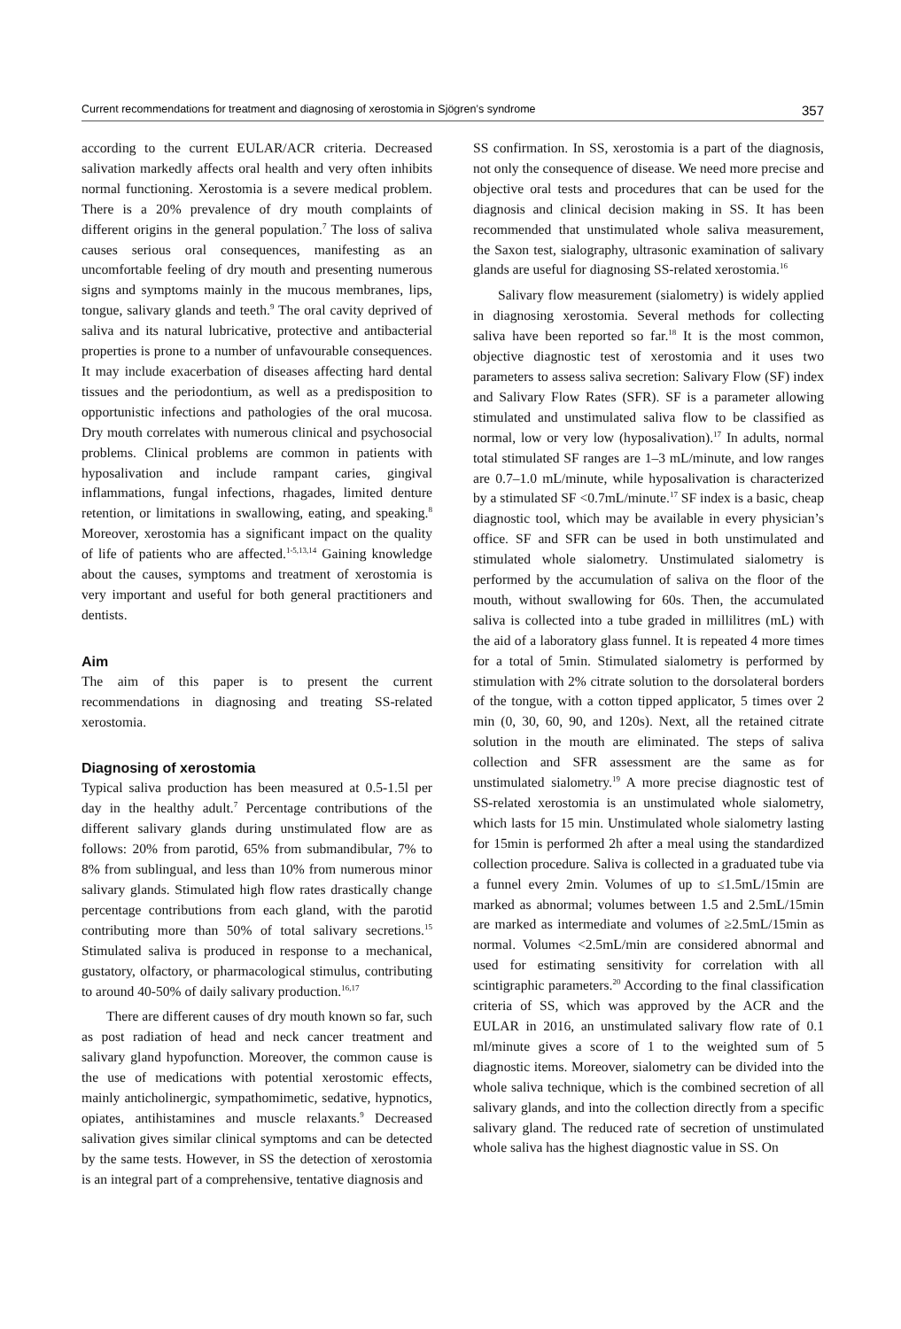Current recommendations for treatment and diagnosing of xerostomia in Sjögren’s syndrome 357
according to the current EULAR/ACR criteria. Decreased salivation markedly affects oral health and very often inhibits normal functioning. Xerostomia is a severe medical problem. There is a 20% prevalence of dry mouth complaints of different origins in the general population.<sup>7</sup> The loss of saliva causes serious oral consequences, manifesting as an uncomfortable feeling of dry mouth and presenting numerous signs and symptoms mainly in the mucous membranes, lips, tongue, salivary glands and teeth.<sup>9</sup> The oral cavity deprived of saliva and its natural lubricative, protective and antibacterial properties is prone to a number of unfavourable consequences. It may include exacerbation of diseases affecting hard dental tissues and the periodontium, as well as a predisposition to opportunistic infections and pathologies of the oral mucosa. Dry mouth correlates with numerous clinical and psychosocial problems. Clinical problems are common in patients with hyposalivation and include rampant caries, gingival inflammations, fungal infections, rhagades, limited denture retention, or limitations in swallowing, eating, and speaking.<sup>8</sup> Moreover, xerostomia has a significant impact on the quality of life of patients who are affected.<sup>1-5,13,14</sup> Gaining knowledge about the causes, symptoms and treatment of xerostomia is very important and useful for both general practitioners and dentists.
Aim
The aim of this paper is to present the current recommendations in diagnosing and treating SS-related xerostomia.
Diagnosing of xerostomia
Typical saliva production has been measured at 0.5-1.5l per day in the healthy adult.<sup>7</sup> Percentage contributions of the different salivary glands during unstimulated flow are as follows: 20% from parotid, 65% from submandibular, 7% to 8% from sublingual, and less than 10% from numerous minor salivary glands. Stimulated high flow rates drastically change percentage contributions from each gland, with the parotid contributing more than 50% of total salivary secretions.<sup>15</sup> Stimulated saliva is produced in response to a mechanical, gustatory, olfactory, or pharmacological stimulus, contributing to around 40-50% of daily salivary production.<sup>16,17</sup>
There are different causes of dry mouth known so far, such as post radiation of head and neck cancer treatment and salivary gland hypofunction. Moreover, the common cause is the use of medications with potential xerostomic effects, mainly anticholinergic, sympathomimetic, sedative, hypnotics, opiates, antihistamines and muscle relaxants.<sup>9</sup> Decreased salivation gives similar clinical symptoms and can be detected by the same tests. However, in SS the detection of xerostomia is an integral part of a comprehensive, tentative diagnosis and
SS confirmation. In SS, xerostomia is a part of the diagnosis, not only the consequence of disease. We need more precise and objective oral tests and procedures that can be used for the diagnosis and clinical decision making in SS. It has been recommended that unstimulated whole saliva measurement, the Saxon test, sialography, ultrasonic examination of salivary glands are useful for diagnosing SS-related xerostomia.<sup>16</sup>
Salivary flow measurement (sialometry) is widely applied in diagnosing xerostomia. Several methods for collecting saliva have been reported so far.<sup>18</sup> It is the most common, objective diagnostic test of xerostomia and it uses two parameters to assess saliva secretion: Salivary Flow (SF) index and Salivary Flow Rates (SFR). SF is a parameter allowing stimulated and unstimulated saliva flow to be classified as normal, low or very low (hyposalivation).<sup>17</sup> In adults, normal total stimulated SF ranges are 1–3 mL/minute, and low ranges are 0.7–1.0 mL/minute, while hyposalivation is characterized by a stimulated SF <0.7mL/minute.<sup>17</sup> SF index is a basic, cheap diagnostic tool, which may be available in every physician’s office. SF and SFR can be used in both unstimulated and stimulated whole sialometry. Unstimulated sialometry is performed by the accumulation of saliva on the floor of the mouth, without swallowing for 60s. Then, the accumulated saliva is collected into a tube graded in millilitres (mL) with the aid of a laboratory glass funnel. It is repeated 4 more times for a total of 5min. Stimulated sialometry is performed by stimulation with 2% citrate solution to the dorsolateral borders of the tongue, with a cotton tipped applicator, 5 times over 2 min (0, 30, 60, 90, and 120s). Next, all the retained citrate solution in the mouth are eliminated. The steps of saliva collection and SFR assessment are the same as for unstimulated sialometry.<sup>19</sup> A more precise diagnostic test of SS-related xerostomia is an unstimulated whole sialometry, which lasts for 15 min. Unstimulated whole sialometry lasting for 15min is performed 2h after a meal using the standardized collection procedure. Saliva is collected in a graduated tube via a funnel every 2min. Volumes of up to ≤1.5mL/15min are marked as abnormal; volumes between 1.5 and 2.5mL/15min are marked as intermediate and volumes of ≥2.5mL/15min as normal. Volumes <2.5mL/min are considered abnormal and used for estimating sensitivity for correlation with all scintigraphic parameters.<sup>20</sup> According to the final classification criteria of SS, which was approved by the ACR and the EULAR in 2016, an unstimulated salivary flow rate of 0.1 ml/minute gives a score of 1 to the weighted sum of 5 diagnostic items. Moreover, sialometry can be divided into the whole saliva technique, which is the combined secretion of all salivary glands, and into the collection directly from a specific salivary gland. The reduced rate of secretion of unstimulated whole saliva has the highest diagnostic value in SS. On